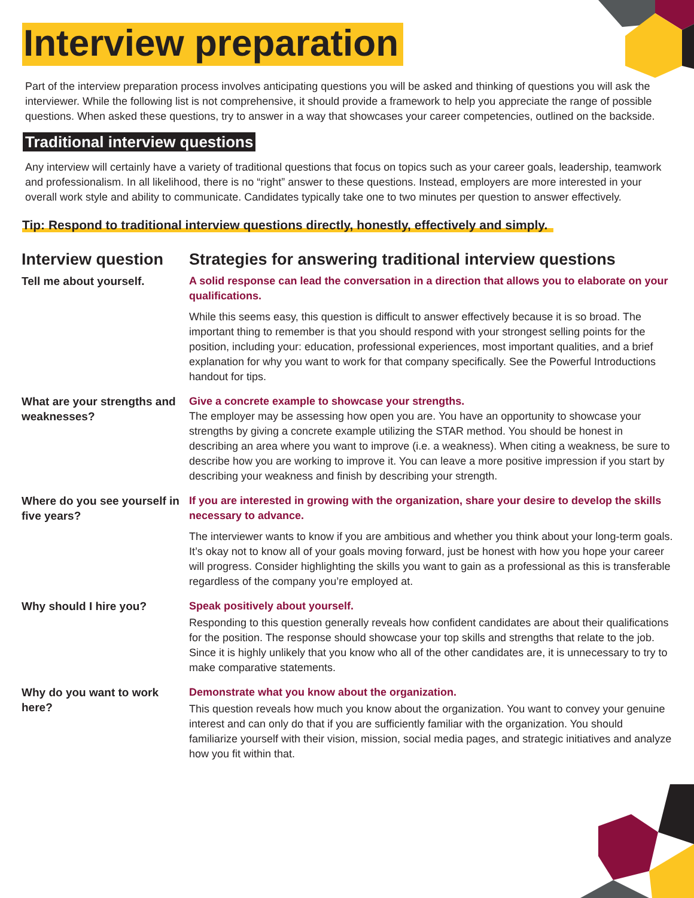Interview preparation
Part of the interview preparation process involves anticipating questions you will be asked and thinking of questions you will ask the interviewer. While the following list is not comprehensive, it should provide a framework to help you appreciate the range of possible questions. When asked these questions, try to answer in a way that showcases your career competencies, outlined on the backside.
Traditional interview questions
Any interview will certainly have a variety of traditional questions that focus on topics such as your career goals, leadership, teamwork and professionalism. In all likelihood, there is no “right” answer to these questions. Instead, employers are more interested in your overall work style and ability to communicate. Candidates typically take one to two minutes per question to answer effectively.
Tip: Respond to traditional interview questions directly, honestly, effectively and simply.
| Interview question | Strategies for answering traditional interview questions |
| --- | --- |
| Tell me about yourself. | A solid response can lead the conversation in a direction that allows you to elaborate on your qualifications. While this seems easy, this question is difficult to answer effectively because it is so broad. The important thing to remember is that you should respond with your strongest selling points for the position, including your: education, professional experiences, most important qualities, and a brief explanation for why you want to work for that company specifically. See the Powerful Introductions handout for tips. |
| What are your strengths and weaknesses? | Give a concrete example to showcase your strengths. The employer may be assessing how open you are. You have an opportunity to showcase your strengths by giving a concrete example utilizing the STAR method. You should be honest in describing an area where you want to improve (i.e. a weakness). When citing a weakness, be sure to describe how you are working to improve it. You can leave a more positive impression if you start by describing your weakness and finish by describing your strength. |
| Where do you see yourself in five years? | If you are interested in growing with the organization, share your desire to develop the skills necessary to advance. The interviewer wants to know if you are ambitious and whether you think about your long-term goals. It’s okay not to know all of your goals moving forward, just be honest with how you hope your career will progress. Consider highlighting the skills you want to gain as a professional as this is transferable regardless of the company you’re employed at. |
| Why should I hire you? | Speak positively about yourself. Responding to this question generally reveals how confident candidates are about their qualifications for the position. The response should showcase your top skills and strengths that relate to the job. Since it is highly unlikely that you know who all of the other candidates are, it is unnecessary to try to make comparative statements. |
| Why do you want to work here? | Demonstrate what you know about the organization. This question reveals how much you know about the organization. You want to convey your genuine interest and can only do that if you are sufficiently familiar with the organization. You should familiarize yourself with their vision, mission, social media pages, and strategic initiatives and analyze how you fit within that. |